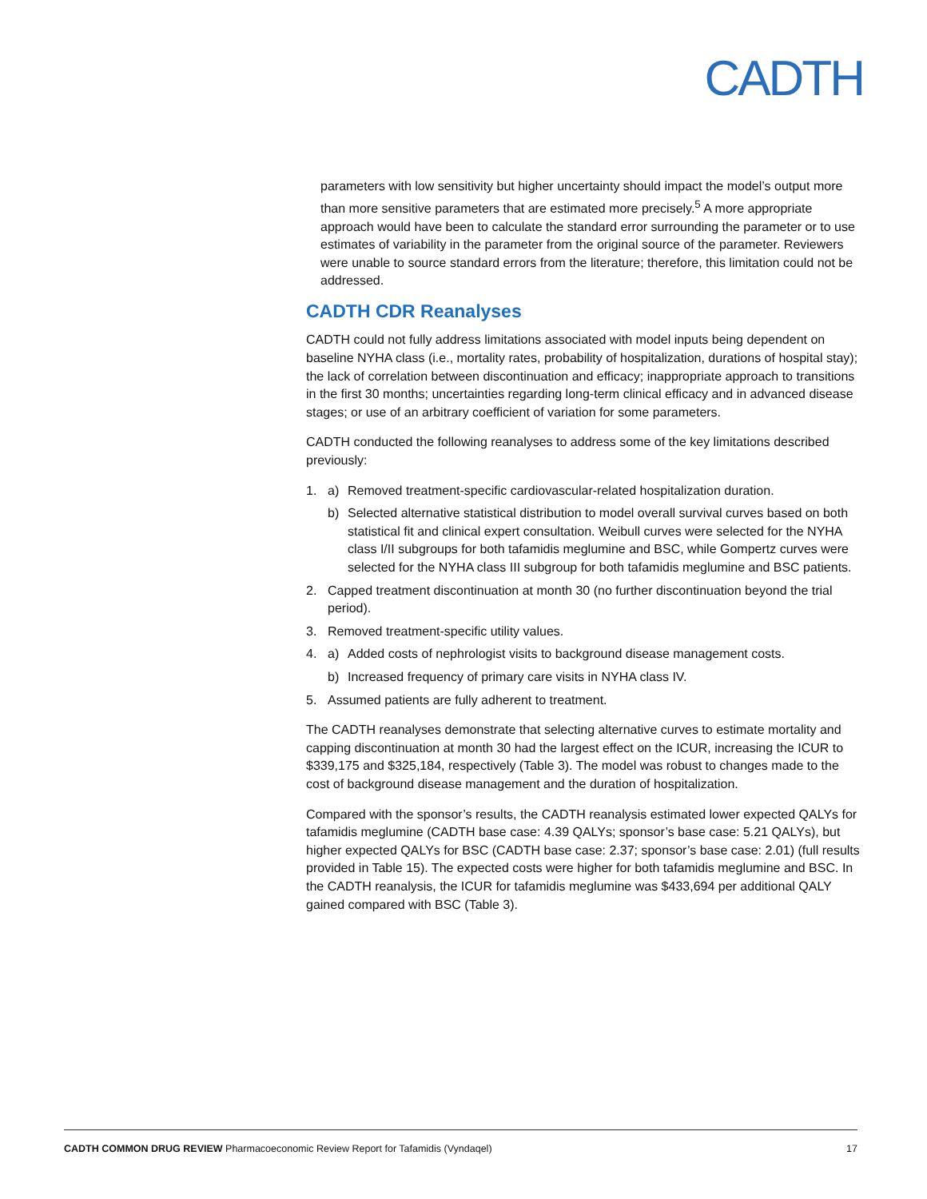CADTH
parameters with low sensitivity but higher uncertainty should impact the model’s output more than more sensitive parameters that are estimated more precisely.<sup>5</sup> A more appropriate approach would have been to calculate the standard error surrounding the parameter or to use estimates of variability in the parameter from the original source of the parameter. Reviewers were unable to source standard errors from the literature; therefore, this limitation could not be addressed.
CADTH CDR Reanalyses
CADTH could not fully address limitations associated with model inputs being dependent on baseline NYHA class (i.e., mortality rates, probability of hospitalization, durations of hospital stay); the lack of correlation between discontinuation and efficacy; inappropriate approach to transitions in the first 30 months; uncertainties regarding long-term clinical efficacy and in advanced disease stages; or use of an arbitrary coefficient of variation for some parameters.
CADTH conducted the following reanalyses to address some of the key limitations described previously:
1. a) Removed treatment-specific cardiovascular-related hospitalization duration.
b) Selected alternative statistical distribution to model overall survival curves based on both statistical fit and clinical expert consultation. Weibull curves were selected for the NYHA class I/II subgroups for both tafamidis meglumine and BSC, while Gompertz curves were selected for the NYHA class III subgroup for both tafamidis meglumine and BSC patients.
2. Capped treatment discontinuation at month 30 (no further discontinuation beyond the trial period).
3. Removed treatment-specific utility values.
4. a) Added costs of nephrologist visits to background disease management costs.
b) Increased frequency of primary care visits in NYHA class IV.
5. Assumed patients are fully adherent to treatment.
The CADTH reanalyses demonstrate that selecting alternative curves to estimate mortality and capping discontinuation at month 30 had the largest effect on the ICUR, increasing the ICUR to $339,175 and $325,184, respectively (Table 3). The model was robust to changes made to the cost of background disease management and the duration of hospitalization.
Compared with the sponsor’s results, the CADTH reanalysis estimated lower expected QALYs for tafamidis meglumine (CADTH base case: 4.39 QALYs; sponsor’s base case: 5.21 QALYs), but higher expected QALYs for BSC (CADTH base case: 2.37; sponsor’s base case: 2.01) (full results provided in Table 15). The expected costs were higher for both tafamidis meglumine and BSC. In the CADTH reanalysis, the ICUR for tafamidis meglumine was $433,694 per additional QALY gained compared with BSC (Table 3).
CADTH COMMON DRUG REVIEW Pharmacoeconomic Review Report for Tafamidis (Vyndaqel) 17